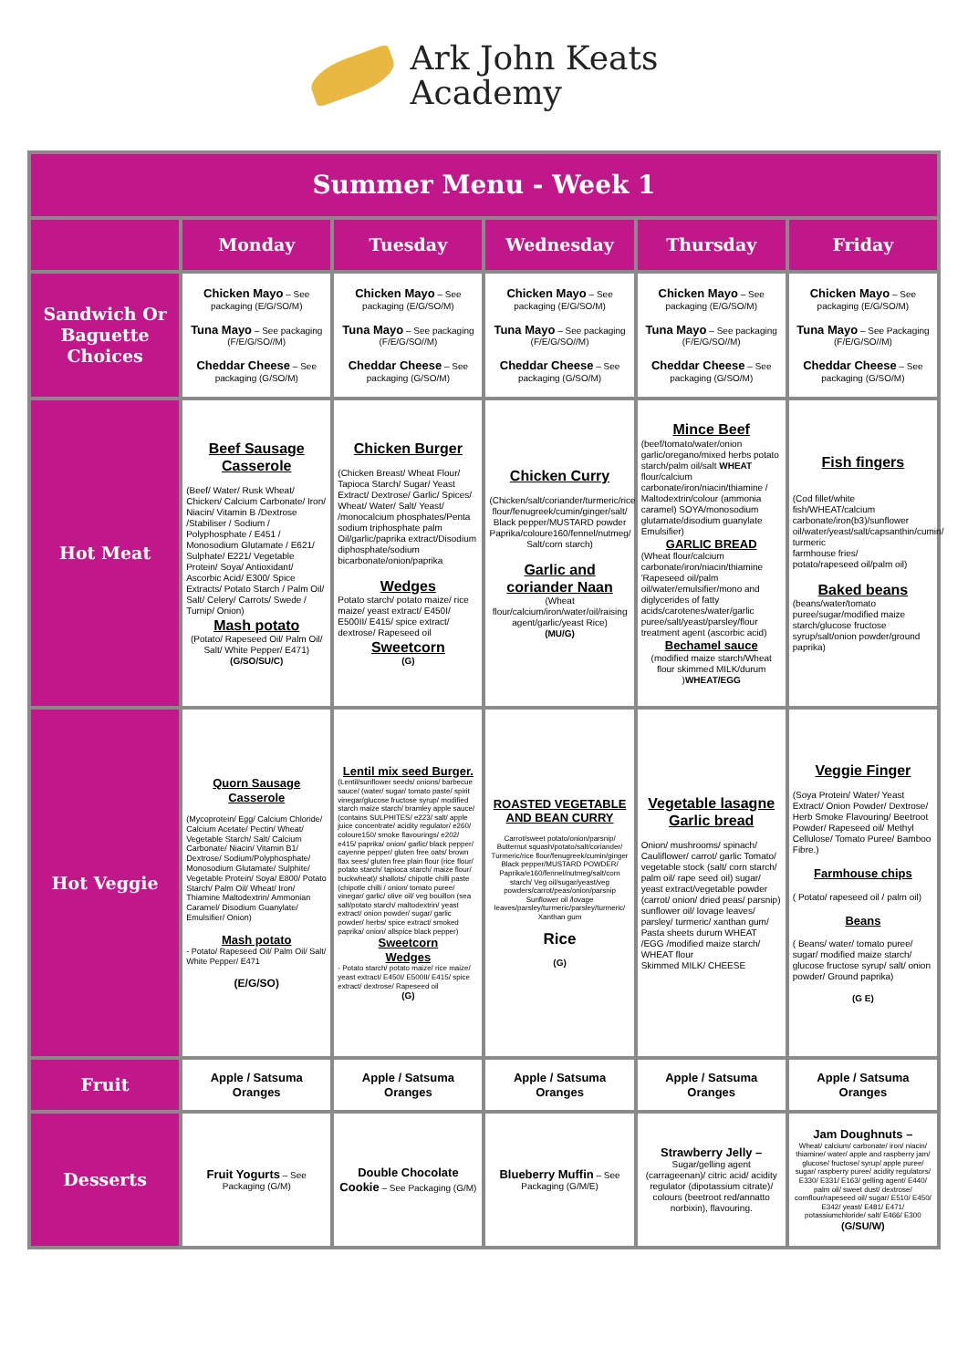Ark John Keats
Academy
| Summer Menu - Week 1 | | | | | |
| --- | --- | --- | --- | --- | --- |
| | Monday | Tuesday | Wednesday | Thursday | Friday |
| Sandwich Or Baguette Choices | Chicken Mayo – See packaging (E/G/SO/M) Tuna Mayo – See packaging (F/E/G/SO//M) Cheddar Cheese – See packaging (G/SO/M) | Chicken Mayo – See packaging (E/G/SO/M) Tuna Mayo – See packaging (F/E/G/SO//M) Cheddar Cheese – See packaging (G/SO/M) | Chicken Mayo – See packaging (E/G/SO/M) Tuna Mayo – See packaging (F/E/G/SO//M) Cheddar Cheese – See packaging (G/SO/M) | Chicken Mayo – See packaging (E/G/SO/M) Tuna Mayo – See packaging (F/E/G/SO//M) Cheddar Cheese – See packaging (G/SO/M) | Chicken Mayo – See packaging (E/G/SO/M) Tuna Mayo – See Packaging (F/E/G/SO//M) Cheddar Cheese – See packaging (G/SO/M) |
| Hot Meat | Beef Sausage Casserole (Beef/ Water/ Rusk Wheat/ Chicken/ Calcium Carbonate/ Iron/ Niacin/ Vitamin B /Dextrose /Stabiliser / Sodium / Polyphosphate / E451 / Monosodium Glutamate / E621/ Sulphate/ E221/ Vegetable Protein/ Soya/ Antioxidant/ Ascorbic Acid/ E300/ Spice Extracts/ Potato Starch / Palm Oil/ Salt/ Celery/ Carrots/ Swede / Turnip/ Onion) Mash potato (Potato/ Rapeseed Oil/ Palm Oil/ Salt/ White Pepper/ E471) (G/SO/SU/C) | Chicken Burger (Chicken Breast/ Wheat Flour/ Tapioca Starch/ Sugar/ Yeast Extract/ Dextrose/ Garlic/ Spices/ Wheat/ Water/ Salt/ Yeast/ /monocalcium phosphates/Penta sodium triphosphate palm Oil/garlic/paprika extract/Disodium diphosphate/sodium bicarbonate/onion/paprika Wedges Potato starch/ potato maize/ rice maize/ yeast extract/ E450I/ E500II/ E415/ spice extract/ dextrose/ Rapeseed oil Sweetcorn (G) | Chicken Curry (Chicken/salt/coriander/turmeric/rice flour/fenugreek/cumin/ginger/salt/ Black pepper/MUSTARD powder Paprika/coloure160/fennel/nutmeg/ Salt/corn starch) Garlic and coriander Naan (Wheat flour/calcium/iron/water/oil/raising agent/garlic/yeast Rice) (MU/G) | Mince Beef (beef/tomato/water/onion garlic/oregano/mixed herbs potato starch/palm oil/salt WHEAT flour/calcium carbonate/iron/niacin/thiamine / Maltodextrin/colour (ammonia caramel) SOYA/monosodium glutamate/disodium guanylate Emulsifier) GARLIC BREAD (Wheat flour/calcium carbonate/iron/niacin/thiamine 'Rapeseed oil/palm oil/water/emulsifier/mono and diglycerides of fatty acids/carotenes/water/garlic puree/salt/yeast/parsley/flour treatment agent (ascorbic acid) Bechamel sauce (modified maize starch/Wheat flour skimmed MILK/durum ) WHEAT/EGG | Fish fingers (Cod fillet/white fish/WHEAT/calcium carbonate/iron(b3)/sunflower oil/water/yeast/salt/capsanthin/cumin/ turmeric farmhouse fries/ potato/rapeseed oil/palm oil) Baked beans (beans/water/tomato puree/sugar/modified maize starch/glucose fructose syrup/salt/onion powder/ground paprika) |
| Hot Veggie | Quorn Sausage Casserole (Mycoprotein/ Egg/ Calcium Chloride/ Calcium Acetate/ Pectin/ Wheat/ Vegetable Starch/ Salt/ Calcium Carbonate/ Niacin/ Vitamin B1/ Dextrose/ Sodium/Polyphosphate/ Monosodium Glutamate/ Sulphite/ Vegetable Protein/ Soya/ E800/ Potato Starch/ Palm Oil/ Wheat/ Iron/ Thiamine Maltodextrin/ Ammonian Caramel/ Disodium Guanylate/ Emulsifier/ Onion) Mash potato - Potato/ Rapeseed Oil/ Palm Oil/ Salt/ White Pepper/ E471 (E/G/SO) | Lentil mix seed Burger. (Lentil/sunflower seeds/ onions/ barbecue sauce/ (water/ sugar/ tomato paste/ spirit vinegar/glucose fructose syrup/ modified starch maize starch/ bramley apple sauce/ (contains SULPHITES/ e223/ salt/ apple juice concentrate/ acidity regulator/ e260/ coloure150/ smoke flavourings/ e202/ e415/ paprika/ onion/ garlic/ black pepper/ cayenne pepper/ gluten free oats/ brown flax sees/ gluten free plain flour (rice flour/ potato starch/ tapioca starch/ maize flour/ buckwheat)/ shallots/ chipotle chilli paste (chipotle chilli / onion/ tomato puree/ vinegar/ garlic/ olive oil/ veg bouillon (sea salt/potato starch/ maltodextrin/ yeast extract/ onion powder/ sugar/ garlic powder/ herbs/ spice extract/ smoked paprika/ onion/ allspice black pepper) Sweetcorn Wedges - Potato starch/ potato maize/ rice maize/ yeast extract/ E450I/ E500II/ E415/ spice extract/ dextrose/ Rapeseed oil (G) | ROASTED VEGETABLE AND BEAN CURRY Carrot/sweet potato/onion/parsnip/ Butternut squash/potato/salt/coriander/ Turmeric/rice flour/fenugreek/cumin/ginger Black pepper/MUSTARD POWDER/ Paprika/e160/fennel/nutmeg/salt/corn starch/ Veg oil/sugar/yeast/veg powders/carrot/peas/onion/parsnip Sunflower oil /lovage leaves/parsley/turmeric/parsley/turmeric/ Xanthan gum Rice (G) | Vegetable lasagne Garlic bread Onion/ mushrooms/ spinach/ Cauliflower/ carrot/ garlic Tomato/ vegetable stock (salt/ corn starch/ palm oil/ rape seed oil) sugar/ yeast extract/vegetable powder (carrot/ onion/ dried peas/ parsnip) sunflower oil/ lovage leaves/ parsley/ turmeric/ xanthan gum/ Pasta sheets durum WHEAT /EGG /modified maize starch/ WHEAT flour Skimmed MILK/ CHEESE | Veggie Finger (Soya Protein/ Water/ Yeast Extract/ Onion Powder/ Dextrose/ Herb Smoke Flavouring/ Beetroot Powder/ Rapeseed oil/ Methyl Cellulose/ Tomato Puree/ Bamboo Fibre.) Farmhouse chips ( Potato/ rapeseed oil / palm oil) Beans ( Beans/ water/ tomato puree/ sugar/ modified maize starch/ glucose fructose syrup/ salt/ onion powder/ Ground paprika) (G E) |
| Fruit | Apple / Satsuma Oranges | Apple / Satsuma Oranges | Apple / Satsuma Oranges | Apple / Satsuma Oranges | Apple / Satsuma Oranges |
| Desserts | Fruit Yogurts – See Packaging (G/M) | Double Chocolate Cookie – See Packaging (G/M) | Blueberry Muffin – See Packaging (G/M/E) | Strawberry Jelly – Sugar/gelling agent (carrageenan)/ citric acid/ acidity regulator (dipotassium citrate)/ colours (beetroot red/annatto norbixin), flavouring. | Jam Doughnuts – Wheat/ calcium/ carbonate/ iron/ niacin/ thiamine/ water/ apple and raspberry jam/ glucose/ fructose/ syrup/ apple puree/ sugar/ raspberry puree/ acidity regulators/ E330/ E331/ E163/ gelling agent/ E440/ palm oil/ sweet dust/ dextrose/ cornflour/rapeseed oil/ sugar/ E510/ E450/ E342/ yeast/ E481/ E471/ potassiumchloride/ salt/ E466/ E300 (G/SU/W) |